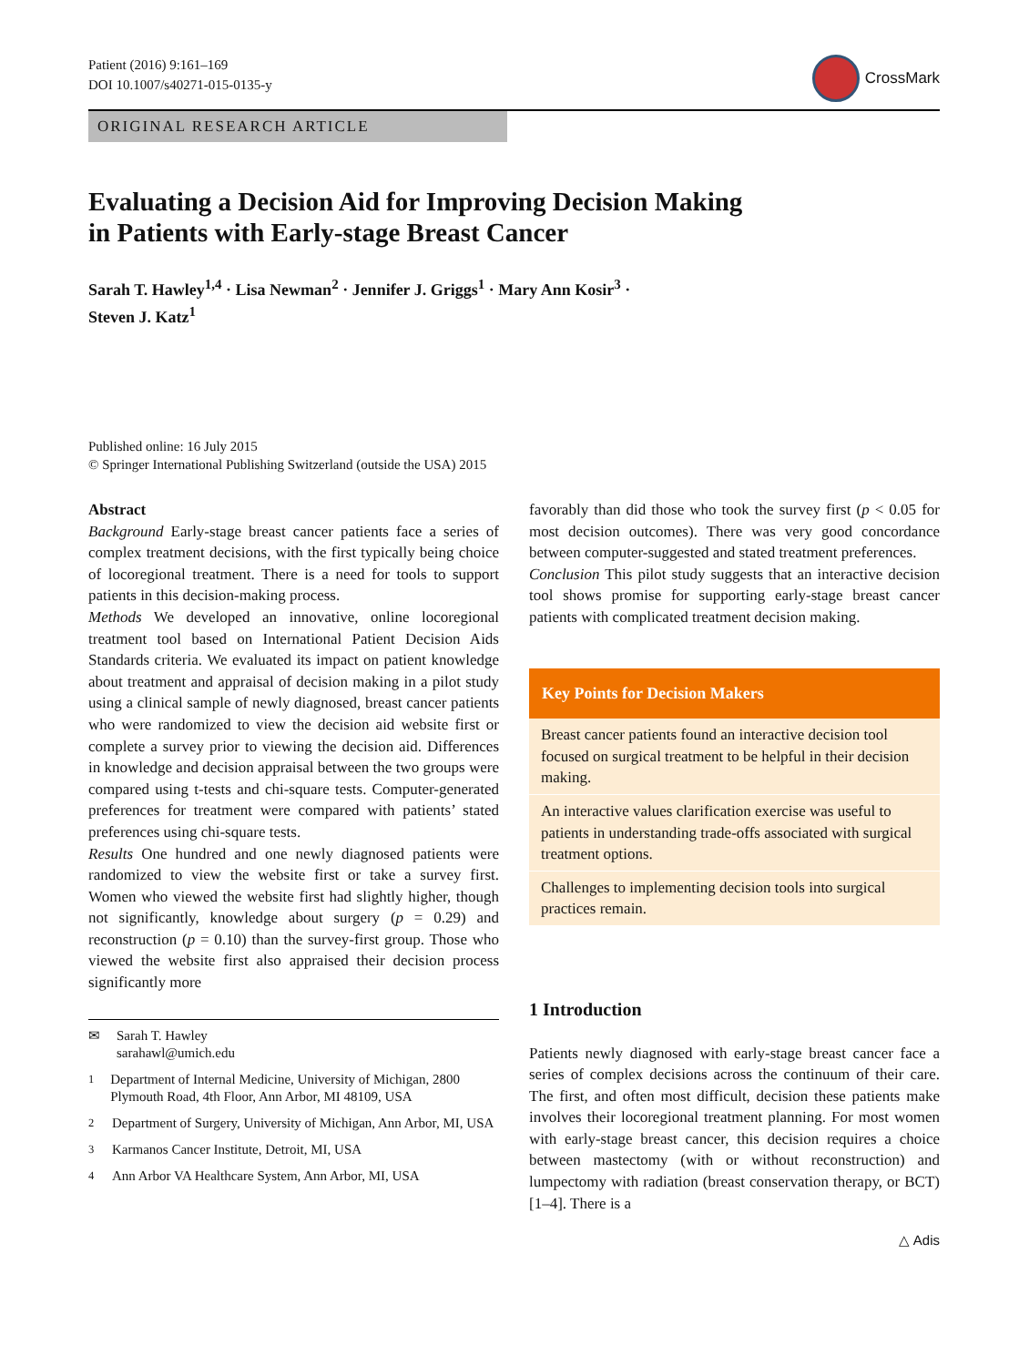Patient (2016) 9:161–169
DOI 10.1007/s40271-015-0135-y
CrossMark
ORIGINAL RESEARCH ARTICLE
Evaluating a Decision Aid for Improving Decision Making
in Patients with Early-stage Breast Cancer
Sarah T. Hawley<sup>1,4</sup> · Lisa Newman<sup>2</sup> · Jennifer J. Griggs<sup>1</sup> · Mary Ann Kosir<sup>3</sup> ·
Steven J. Katz<sup>1</sup>
Published online: 16 July 2015
© Springer International Publishing Switzerland (outside the USA) 2015
Abstract
Background Early-stage breast cancer patients face a series of complex treatment decisions, with the first typically being choice of locoregional treatment. There is a need for tools to support patients in this decision-making process.
Methods We developed an innovative, online locoregional treatment tool based on International Patient Decision Aids Standards criteria. We evaluated its impact on patient knowledge about treatment and appraisal of decision making in a pilot study using a clinical sample of newly diagnosed, breast cancer patients who were randomized to view the decision aid website first or complete a survey prior to viewing the decision aid. Differences in knowledge and decision appraisal between the two groups were compared using t-tests and chi-square tests. Computer-generated preferences for treatment were compared with patients’ stated preferences using chi-square tests.
Results One hundred and one newly diagnosed patients were randomized to view the website first or take a survey first. Women who viewed the website first had slightly higher, though not significantly, knowledge about surgery (p = 0.29) and reconstruction (p = 0.10) than the survey-first group. Those who viewed the website first also appraised their decision process significantly more
✉ Sarah T. Hawley
sarahawl@umich.edu
<sup>1</sup> Department of Internal Medicine, University of Michigan, 2800 Plymouth Road, 4th Floor, Ann Arbor, MI 48109, USA
<sup>2</sup> Department of Surgery, University of Michigan, Ann Arbor, MI, USA
<sup>3</sup> Karmanos Cancer Institute, Detroit, MI, USA
<sup>4</sup> Ann Arbor VA Healthcare System, Ann Arbor, MI, USA
favorably than did those who took the survey first (p < 0.05 for most decision outcomes). There was very good concordance between computer-suggested and stated treatment preferences.
Conclusion This pilot study suggests that an interactive decision tool shows promise for supporting early-stage breast cancer patients with complicated treatment decision making.
Key Points for Decision Makers
Breast cancer patients found an interactive decision tool focused on surgical treatment to be helpful in their decision making.
An interactive values clarification exercise was useful to patients in understanding trade-offs associated with surgical treatment options.
Challenges to implementing decision tools into surgical practices remain.
1 Introduction
Patients newly diagnosed with early-stage breast cancer face a series of complex decisions across the continuum of their care. The first, and often most difficult, decision these patients make involves their locoregional treatment planning. For most women with early-stage breast cancer, this decision requires a choice between mastectomy (with or without reconstruction) and lumpectomy with radiation (breast conservation therapy, or BCT) [1–4]. There is a
△ Adis